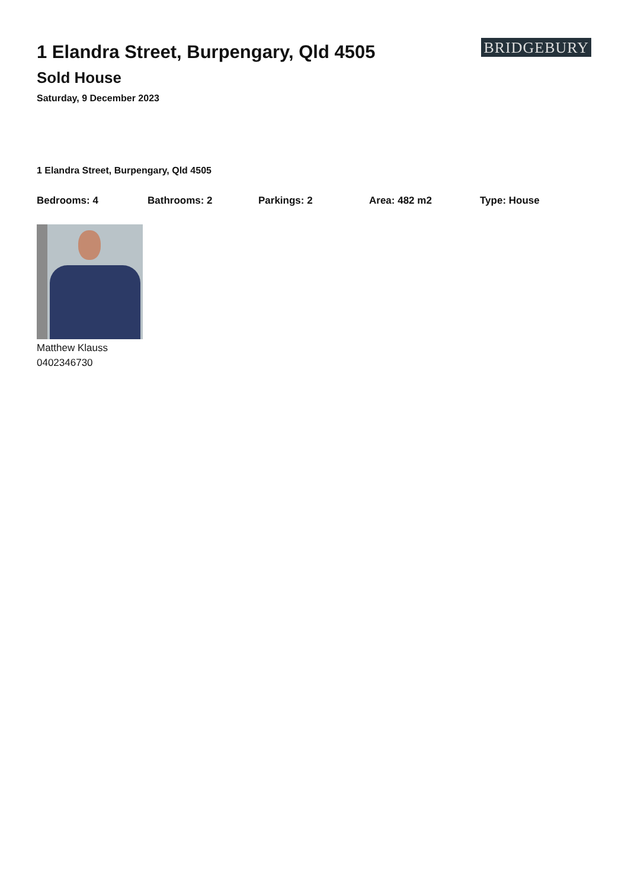1 Elandra Street, Burpengary, Qld 4505
Sold House
Saturday, 9 December 2023
BRIDGEBURY
1 Elandra Street, Burpengary, Qld 4505
Bedrooms: 4 Bathrooms: 2 Parkings: 2 Area: 482 m2 Type: House
Matthew Klauss
0402346730